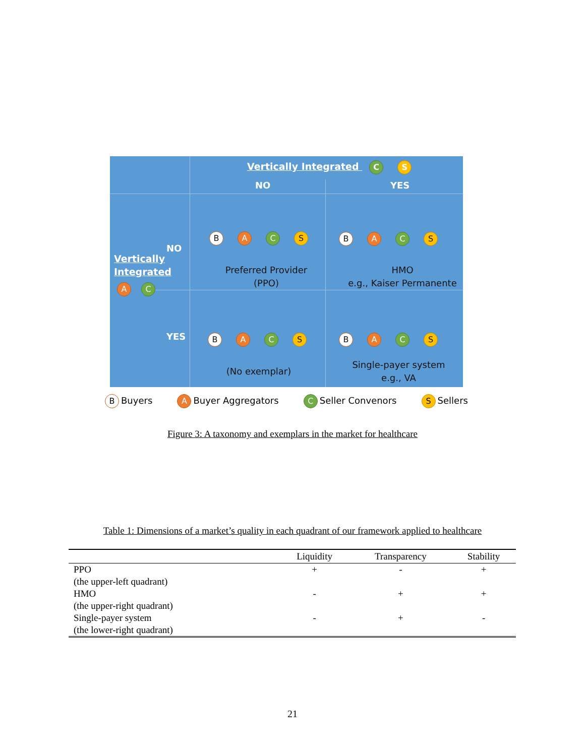Vertically Integrated C S
NO YES
NO
Vertically
Integrated
A C
YES
B A C S
Preferred Provider
(PPO)
B A C S
HMO
e.g., Kaiser Permanente
B A C S
(No exemplar)
B A C S
Single-payer system
e.g., VA
B Buyers A Buyer Aggregators C Seller Convenors S Sellers
Figure 3: A taxonomy and exemplars in the market for healthcare
Table 1: Dimensions of a market’s quality in each quadrant of our framework applied to healthcare
| | Liquidity | Transparency | Stability |
| --- | --- | --- | --- |
| PPO (the upper-left quadrant) | + | - | + |
| HMO (the upper-right quadrant) | - | + | + |
| Single-payer system (the lower-right quadrant) | - | + | - |
21